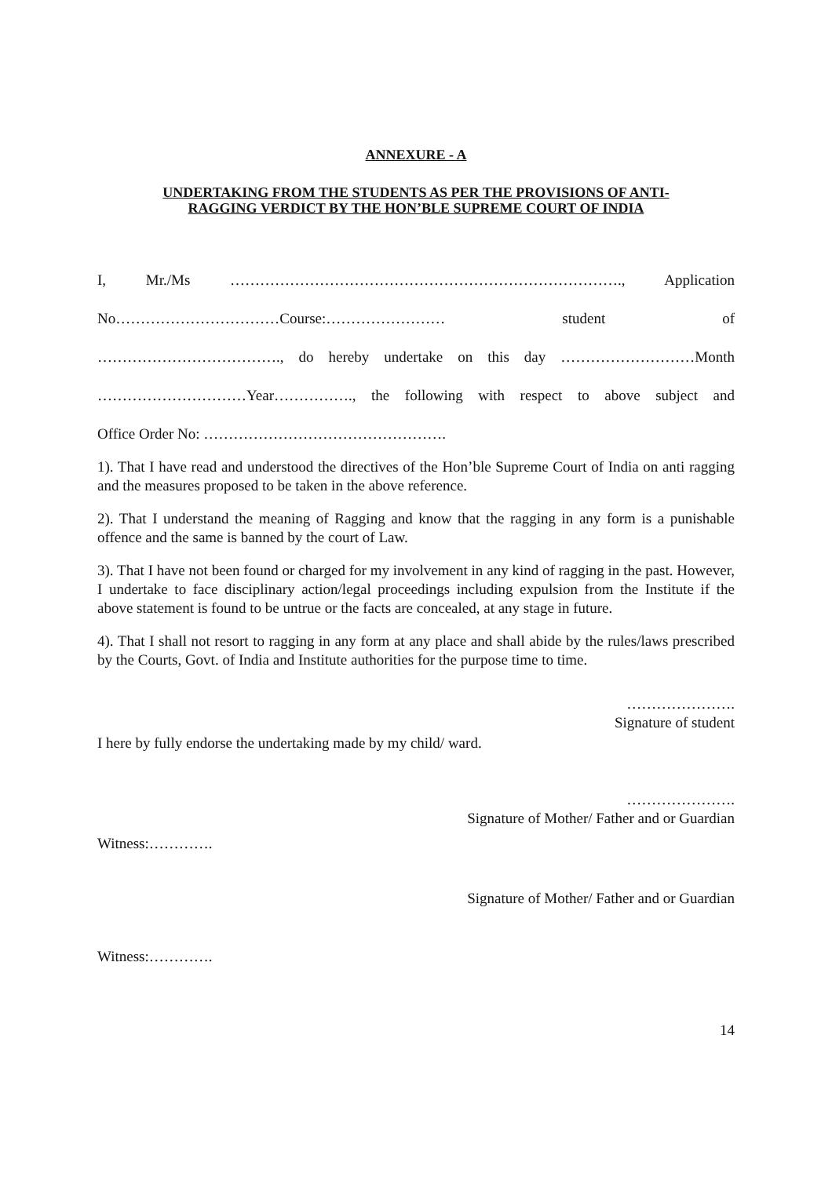ANNEXURE - A
UNDERTAKING FROM THE STUDENTS AS PER THE PROVISIONS OF ANTI-
RAGGING VERDICT BY THE HON’BLE SUPREME COURT OF INDIA
I, Mr./Ms ……………………………………………………………………., Application
No……………………………Course:…………………… student of
………………………………., do hereby undertake on this day ………………………Month
…………………………Year……………., the following with respect to above subject and
Office Order No: ………………………………………….
1). That I have read and understood the directives of the Hon’ble Supreme Court of India on anti ragging and the measures proposed to be taken in the above reference.
2). That I understand the meaning of Ragging and know that the ragging in any form is a punishable offence and the same is banned by the court of Law.
3). That I have not been found or charged for my involvement in any kind of ragging in the past. However, I undertake to face disciplinary action/legal proceedings including expulsion from the Institute if the above statement is found to be untrue or the facts are concealed, at any stage in future.
4). That I shall not resort to ragging in any form at any place and shall abide by the rules/laws prescribed by the Courts, Govt. of India and Institute authorities for the purpose time to time.
………………….
Signature of student
I here by fully endorse the undertaking made by my child/ ward.
………………….
Signature of Mother/ Father and or Guardian
Witness:………….
Signature of Mother/ Father and or Guardian
Witness:………….
14